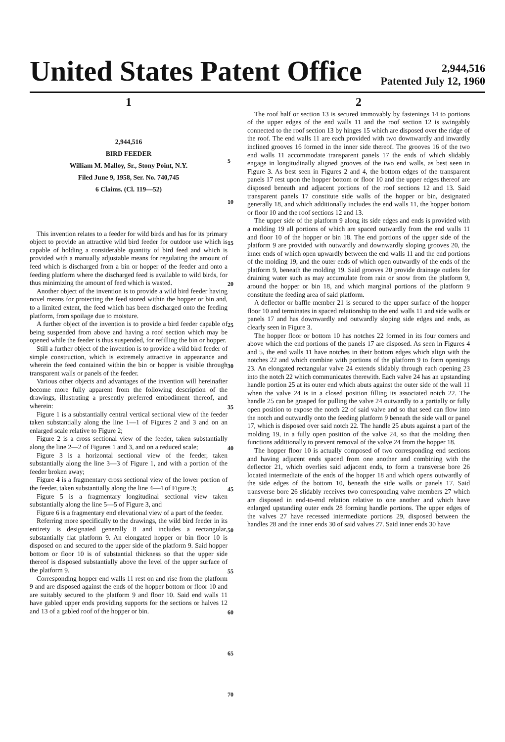United States Patent Office
2,944,516
Patented July 12, 1960
1
2,944,516
BIRD FEEDER
William M. Malloy, Sr., Stony Point, N.Y.
Filed June 9, 1958, Ser. No. 740,745
6 Claims. (Cl. 119—52)
This invention relates to a feeder for wild birds and has for its primary object to provide an attractive wild bird feeder for outdoor use which is capable of holding a considerable quantity of bird feed and which is provided with a manually adjustable means for regulating the amount of feed which is discharged from a bin or hopper of the feeder and onto a feeding platform where the discharged feed is available to wild birds, for thus minimizing the amount of feed which is wasted.
Another object of the invention is to provide a wild bird feeder having novel means for protecting the feed stored within the hopper or bin and, to a limited extent, the feed which has been discharged onto the feeding platform, from spoilage due to moisture.
A further object of the invention is to provide a bird feeder capable of being suspended from above and having a roof section which may be opened while the feeder is thus suspended, for refilling the bin or hopper.
Still a further object of the invention is to provide a wild bird feeder of simple construction, which is extremely attractive in appearance and wherein the feed contained within the bin or hopper is visible through transparent walls or panels of the feeder.
Various other objects and advantages of the invention will hereinafter become more fully apparent from the following description of the drawings, illustrating a presently preferred embodiment thereof, and wherein:
Figure 1 is a substantially central vertical sectional view of the feeder taken substantially along the line 1—1 of Figures 2 and 3 and on an enlarged scale relative to Figure 2;
Figure 2 is a cross sectional view of the feeder, taken substantially along the line 2—2 of Figures 1 and 3, and on a reduced scale;
Figure 3 is a horizontal sectional view of the feeder, taken substantially along the line 3—3 of Figure 1, and with a portion of the feeder broken away;
Figure 4 is a fragmentary cross sectional view of the lower portion of the feeder, taken substantially along the line 4—4 of Figure 3;
Figure 5 is a fragmentary longitudinal sectional view taken substantially along the line 5—5 of Figure 3, and
Figure 6 is a fragmentary end elevational view of a part of the feeder.
Referring more specifically to the drawings, the wild bird feeder in its entirety is designated generally 8 and includes a rectangular, substantially flat platform 9. An elongated hopper or bin floor 10 is disposed on and secured to the upper side of the platform 9. Said hopper bottom or floor 10 is of substantial thickness so that the upper side thereof is disposed substantially above the level of the upper surface of the platform 9.
Corresponding hopper end walls 11 rest on and rise from the platform 9 and are disposed against the ends of the hopper bottom or floor 10 and are suitably secured to the platform 9 and floor 10. Said end walls 11 have gabled upper ends providing supports for the sections or halves 12 and 13 of a gabled roof of the hopper or bin.
5
10
15
20
25
30
35
40
45
50
55
60
65
70
2
The roof half or section 13 is secured immovably by fastenings 14 to portions of the upper edges of the end walls 11 and the roof section 12 is swingably connected to the roof section 13 by hinges 15 which are disposed over the ridge of the roof. The end walls 11 are each provided with two downwardly and inwardly inclined grooves 16 formed in the inner side thereof. The grooves 16 of the two end walls 11 accommodate transparent panels 17 the ends of which slidably engage in longitudinally aligned grooves of the two end walls, as best seen in Figure 3. As best seen in Figures 2 and 4, the bottom edges of the transparent panels 17 rest upon the hopper bottom or floor 10 and the upper edges thereof are disposed beneath and adjacent portions of the roof sections 12 and 13. Said transparent panels 17 constitute side walls of the hopper or bin, designated generally 18, and which additionally includes the end walls 11, the hopper bottom or floor 10 and the roof sections 12 and 13.
The upper side of the platform 9 along its side edges and ends is provided with a molding 19 all portions of which are spaced outwardly from the end walls 11 and floor 10 of the hopper or bin 18. The end portions of the upper side of the platform 9 are provided with outwardly and downwardly sloping grooves 20, the inner ends of which open upwardly between the end walls 11 and the end portions of the molding 19, and the outer ends of which open outwardly of the ends of the platform 9, beneath the molding 19. Said grooves 20 provide drainage outlets for draining water such as may accumulate from rain or snow from the platform 9, around the hopper or bin 18, and which marginal portions of the platform 9 constitute the feeding area of said platform.
A deflector or baffle member 21 is secured to the upper surface of the hopper floor 10 and terminates in spaced relationship to the end walls 11 and side walls or panels 17 and has downwardly and outwardly sloping side edges and ends, as clearly seen in Figure 3.
The hopper floor or bottom 10 has notches 22 formed in its four corners and above which the end portions of the panels 17 are disposed. As seen in Figures 4 and 5, the end walls 11 have notches in their bottom edges which align with the notches 22 and which combine with portions of the platform 9 to form openings 23. An elongated rectangular valve 24 extends slidably through each opening 23 into the notch 22 which communicates therewith. Each valve 24 has an upstanding handle portion 25 at its outer end which abuts against the outer side of the wall 11 when the valve 24 is in a closed position filling its associated notch 22. The handle 25 can be grasped for pulling the valve 24 outwardly to a partially or fully open position to expose the notch 22 of said valve and so that seed can flow into the notch and outwardly onto the feeding platform 9 beneath the side wall or panel 17, which is disposed over said notch 22. The handle 25 abuts against a part of the molding 19, in a fully open position of the valve 24, so that the molding then functions additionally to prevent removal of the valve 24 from the hopper 18.
The hopper floor 10 is actually composed of two corresponding end sections and having adjacent ends spaced from one another and combining with the deflector 21, which overlies said adjacent ends, to form a transverse bore 26 located intermediate of the ends of the hopper 18 and which opens outwardly of the side edges of the bottom 10, beneath the side walls or panels 17. Said transverse bore 26 slidably receives two corresponding valve members 27 which are disposed in end-to-end relation relative to one another and which have enlarged upstanding outer ends 28 forming handle portions. The upper edges of the valves 27 have recessed intermediate portions 29, disposed between the handles 28 and the inner ends 30 of said valves 27. Said inner ends 30 have